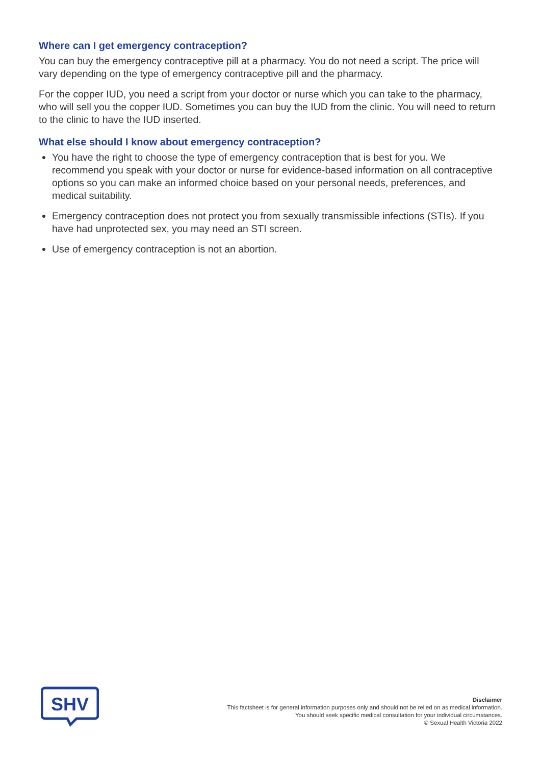Where can I get emergency contraception?
You can buy the emergency contraceptive pill at a pharmacy. You do not need a script. The price will vary depending on the type of emergency contraceptive pill and the pharmacy.
For the copper IUD, you need a script from your doctor or nurse which you can take to the pharmacy, who will sell you the copper IUD. Sometimes you can buy the IUD from the clinic. You will need to return to the clinic to have the IUD inserted.
What else should I know about emergency contraception?
You have the right to choose the type of emergency contraception that is best for you. We recommend you speak with your doctor or nurse for evidence-based information on all contraceptive options so you can make an informed choice based on your personal needs, preferences, and medical suitability.
Emergency contraception does not protect you from sexually transmissible infections (STIs). If you have had unprotected sex, you may need an STI screen.
Use of emergency contraception is not an abortion.
SHV
Disclaimer
This factsheet is for general information purposes only and should not be relied on as medical information.
You should seek specific medical consultation for your individual circumstances.
© Sexual Health Victoria 2022